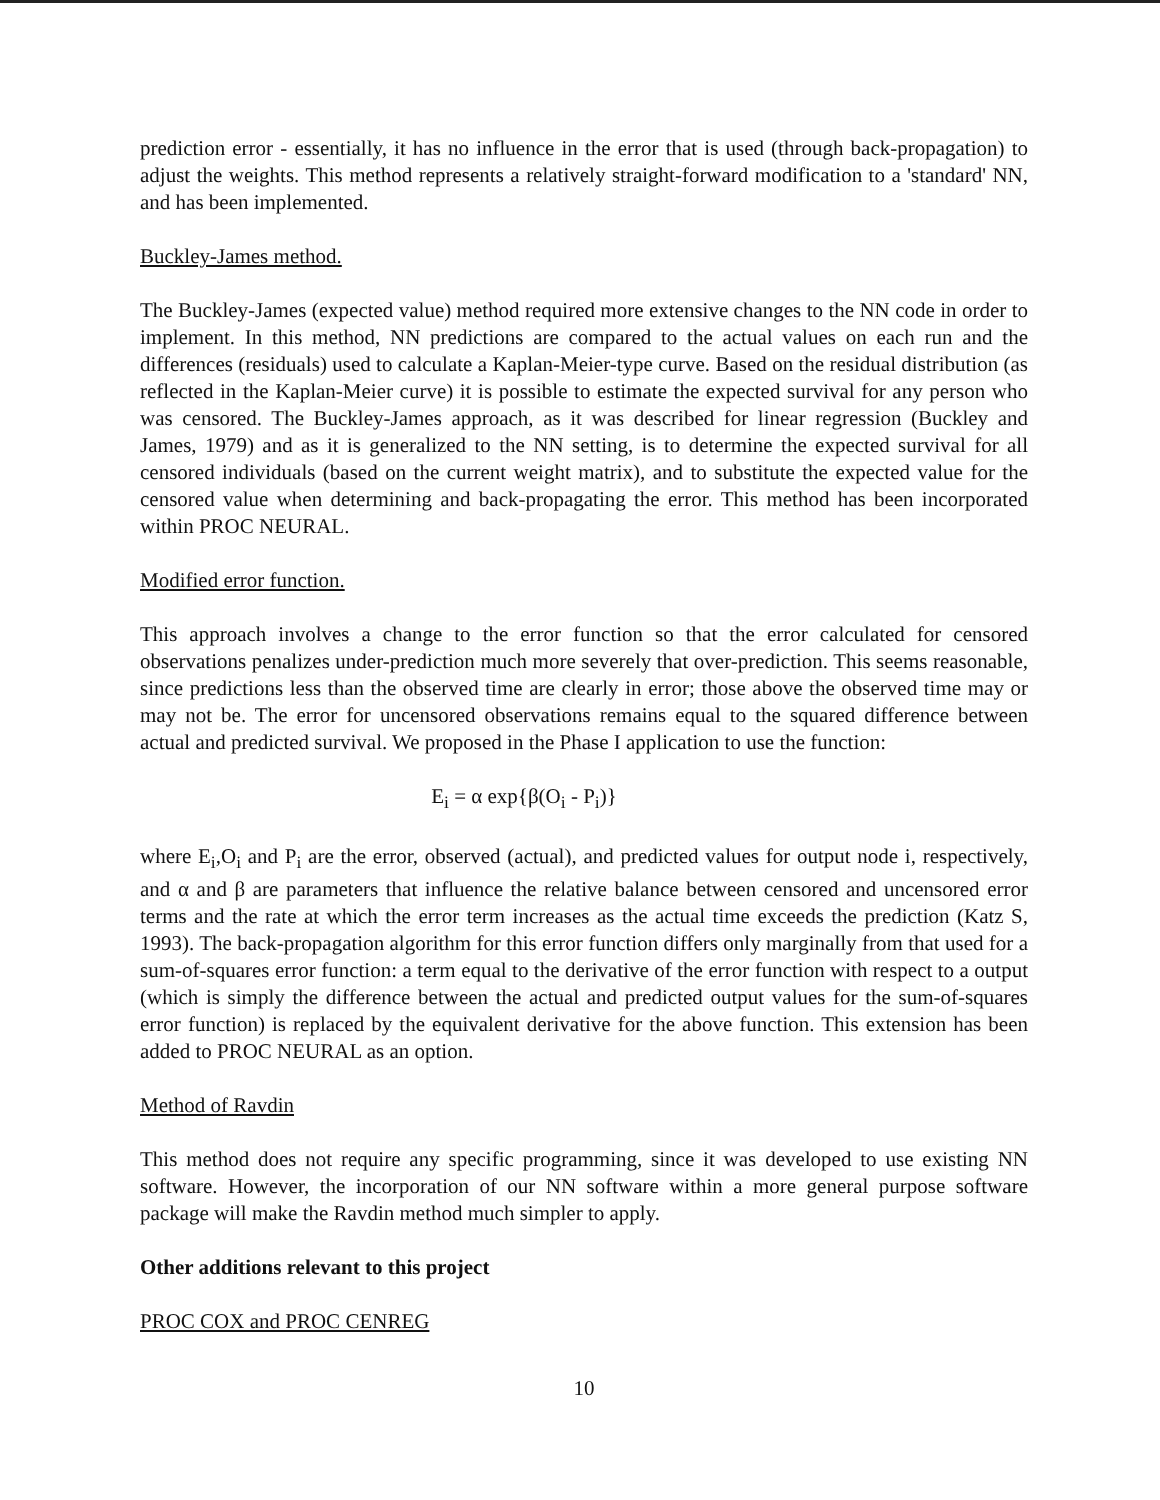prediction error - essentially, it has no influence in the error that is used (through back-propagation) to adjust the weights. This method represents a relatively straight-forward modification to a 'standard' NN, and has been implemented.
Buckley-James method.
The Buckley-James (expected value) method required more extensive changes to the NN code in order to implement. In this method, NN predictions are compared to the actual values on each run and the differences (residuals) used to calculate a Kaplan-Meier-type curve. Based on the residual distribution (as reflected in the Kaplan-Meier curve) it is possible to estimate the expected survival for any person who was censored. The Buckley-James approach, as it was described for linear regression (Buckley and James, 1979) and as it is generalized to the NN setting, is to determine the expected survival for all censored individuals (based on the current weight matrix), and to substitute the expected value for the censored value when determining and back-propagating the error. This method has been incorporated within PROC NEURAL.
Modified error function.
This approach involves a change to the error function so that the error calculated for censored observations penalizes under-prediction much more severely that over-prediction. This seems reasonable, since predictions less than the observed time are clearly in error; those above the observed time may or may not be. The error for uncensored observations remains equal to the squared difference between actual and predicted survival. We proposed in the Phase I application to use the function:
E<sub>i</sub> = α exp{β(O<sub>i</sub> - P<sub>i</sub>)}
where E<sub>i</sub>,O<sub>i</sub> and P<sub>i</sub> are the error, observed (actual), and predicted values for output node i, respectively, and α and β are parameters that influence the relative balance between censored and uncensored error terms and the rate at which the error term increases as the actual time exceeds the prediction (Katz S, 1993). The back-propagation algorithm for this error function differs only marginally from that used for a sum-of-squares error function: a term equal to the derivative of the error function with respect to a output (which is simply the difference between the actual and predicted output values for the sum-of-squares error function) is replaced by the equivalent derivative for the above function. This extension has been added to PROC NEURAL as an option.
Method of Ravdin
This method does not require any specific programming, since it was developed to use existing NN software. However, the incorporation of our NN software within a more general purpose software package will make the Ravdin method much simpler to apply.
Other additions relevant to this project
PROC COX and PROC CENREG
10